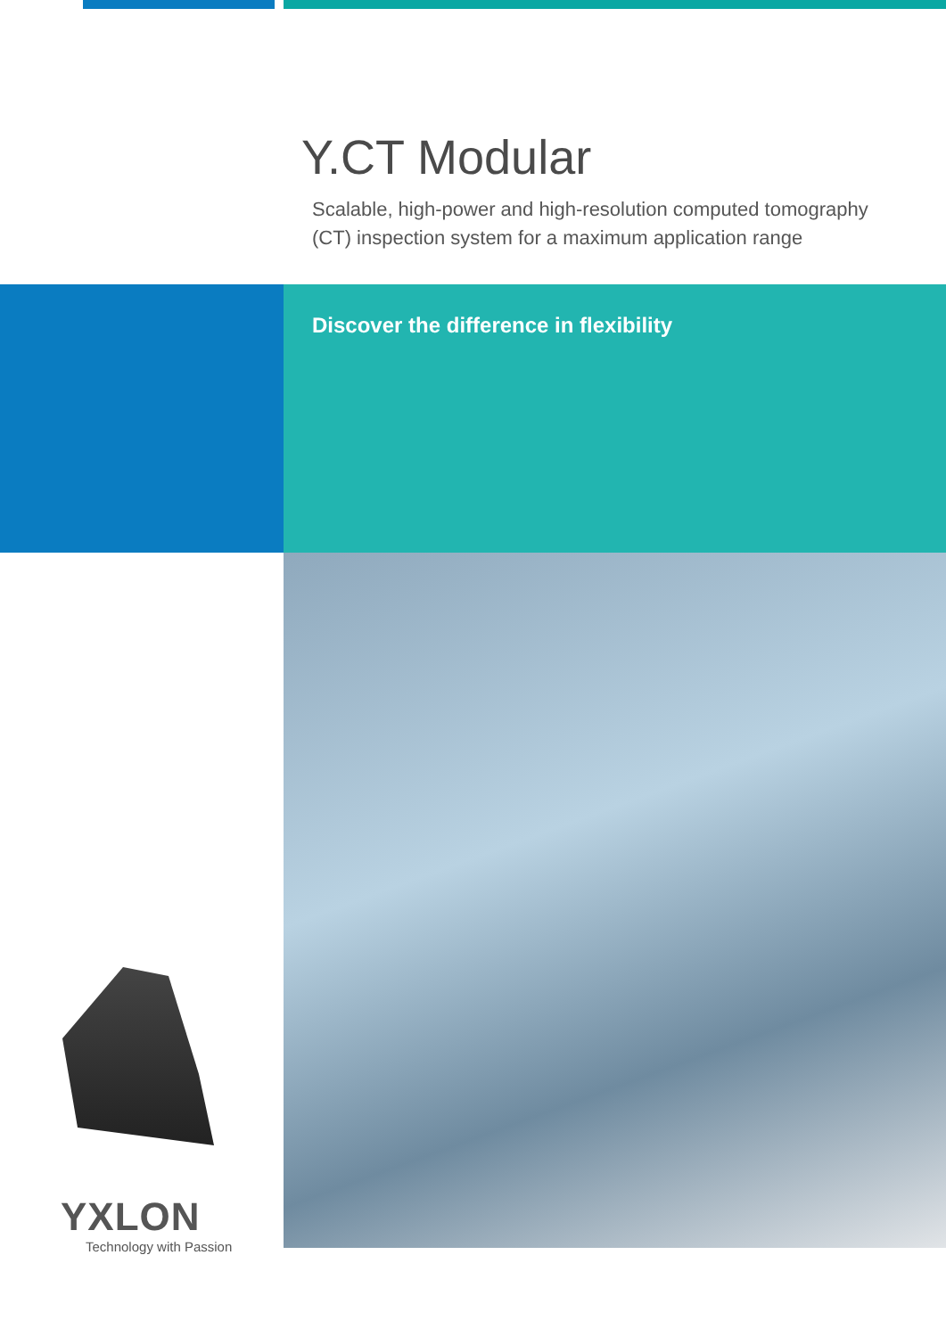Y.CT Modular
Scalable, high-power and high-resolution computed tomography
(CT) inspection system for a maximum application range
Discover the difference in flexibility
YXLON
Technology with Passion